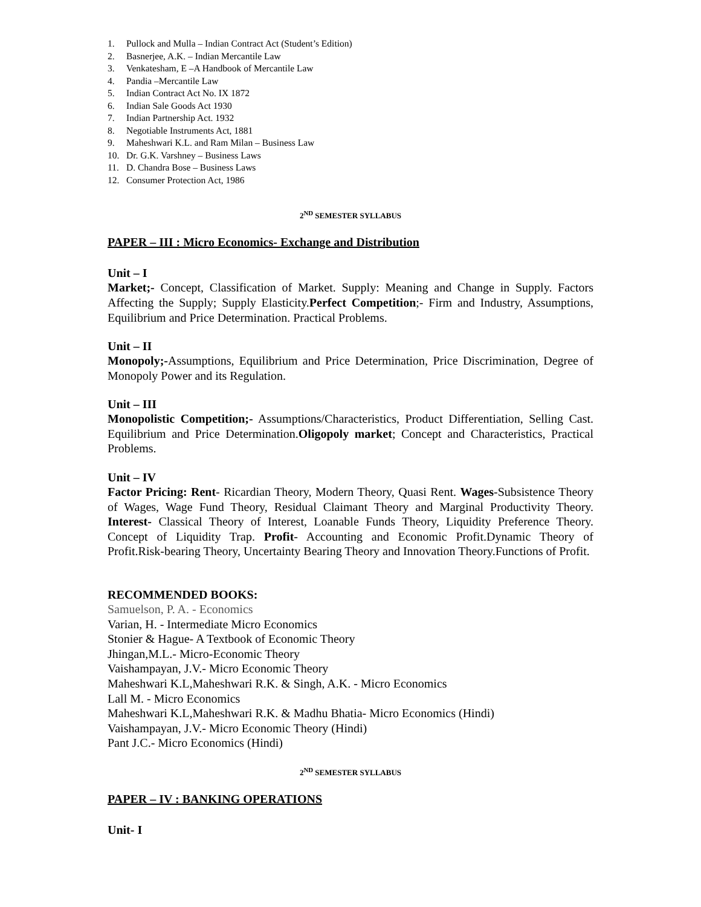1. Pullock and Mulla – Indian Contract Act (Student’s Edition)
2. Basnerjee, A.K. – Indian Mercantile Law
3. Venkatesham, E –A Handbook of Mercantile Law
4. Pandia –Mercantile Law
5. Indian Contract Act No. IX 1872
6. Indian Sale Goods Act 1930
7. Indian Partnership Act. 1932
8. Negotiable Instruments Act, 1881
9. Maheshwari K.L. and Ram Milan – Business Law
10. Dr. G.K. Varshney – Business Laws
11. D. Chandra Bose – Business Laws
12. Consumer Protection Act, 1986
2<sup>ND</sup> SEMESTER SYLLABUS
PAPER – III : Micro Economics- Exchange and Distribution
Unit – I
Market;- Concept, Classification of Market. Supply: Meaning and Change in Supply. Factors Affecting the Supply; Supply Elasticity.Perfect Competition;- Firm and Industry, Assumptions, Equilibrium and Price Determination. Practical Problems.
Unit – II
Monopoly;-Assumptions, Equilibrium and Price Determination, Price Discrimination, Degree of Monopoly Power and its Regulation.
Unit – III
Monopolistic Competition;- Assumptions/Characteristics, Product Differentiation, Selling Cast. Equilibrium and Price Determination.Oligopoly market; Concept and Characteristics, Practical Problems.
Unit – IV
Factor Pricing: Rent- Ricardian Theory, Modern Theory, Quasi Rent. Wages-Subsistence Theory of Wages, Wage Fund Theory, Residual Claimant Theory and Marginal Productivity Theory. Interest- Classical Theory of Interest, Loanable Funds Theory, Liquidity Preference Theory. Concept of Liquidity Trap. Profit- Accounting and Economic Profit.Dynamic Theory of Profit.Risk-bearing Theory, Uncertainty Bearing Theory and Innovation Theory.Functions of Profit.
RECOMMENDED BOOKS:
Samuelson, P. A. - Economics
Varian, H. - Intermediate Micro Economics
Stonier & Hague- A Textbook of Economic Theory
Jhingan,M.L.- Micro-Economic Theory
Vaishampayan, J.V.- Micro Economic Theory
Maheshwari K.L,Maheshwari R.K. & Singh, A.K. - Micro Economics
Lall M. - Micro Economics
Maheshwari K.L,Maheshwari R.K. & Madhu Bhatia- Micro Economics (Hindi)
Vaishampayan, J.V.- Micro Economic Theory (Hindi)
Pant J.C.- Micro Economics (Hindi)
2<sup>ND</sup> SEMESTER SYLLABUS
PAPER – IV : BANKING OPERATIONS
Unit- I